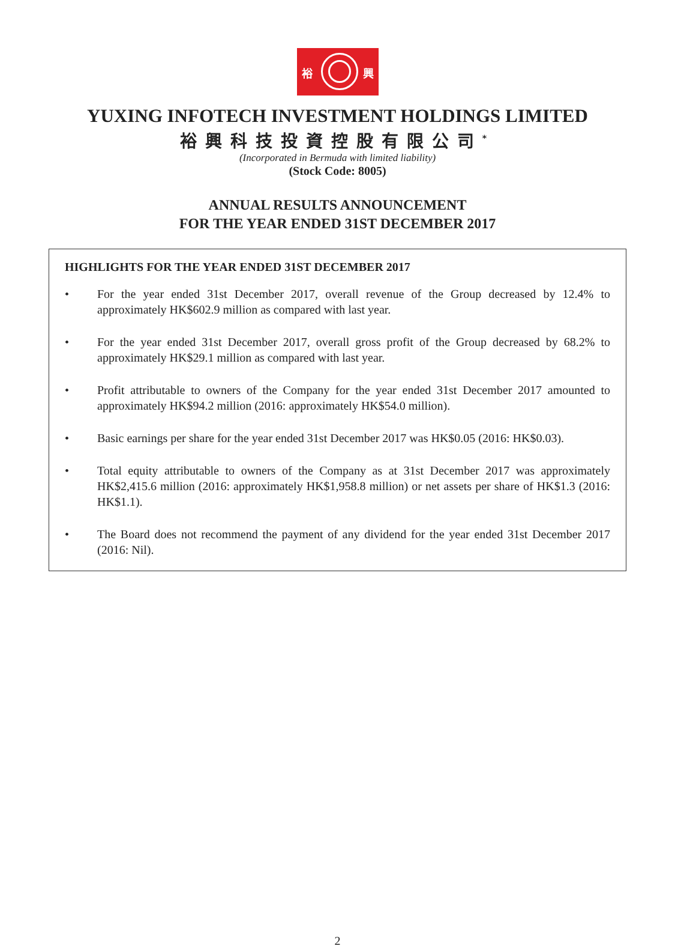裕 興
YUXING INFOTECH INVESTMENT HOLDINGS LIMITED
裕興科技投資控股有限公司<sup>*</sup>
(Incorporated in Bermuda with limited liability)
(Stock Code: 8005)
ANNUAL RESULTS ANNOUNCEMENT
FOR THE YEAR ENDED 31ST DECEMBER 2017
HIGHLIGHTS FOR THE YEAR ENDED 31ST DECEMBER 2017
• For the year ended 31st December 2017, overall revenue of the Group decreased by 12.4% to approximately HK$602.9 million as compared with last year.
• For the year ended 31st December 2017, overall gross profit of the Group decreased by 68.2% to approximately HK$29.1 million as compared with last year.
• Profit attributable to owners of the Company for the year ended 31st December 2017 amounted to approximately HK$94.2 million (2016: approximately HK$54.0 million).
• Basic earnings per share for the year ended 31st December 2017 was HK$0.05 (2016: HK$0.03).
• Total equity attributable to owners of the Company as at 31st December 2017 was approximately HK$2,415.6 million (2016: approximately HK$1,958.8 million) or net assets per share of HK$1.3 (2016: HK$1.1).
• The Board does not recommend the payment of any dividend for the year ended 31st December 2017 (2016: Nil).
2